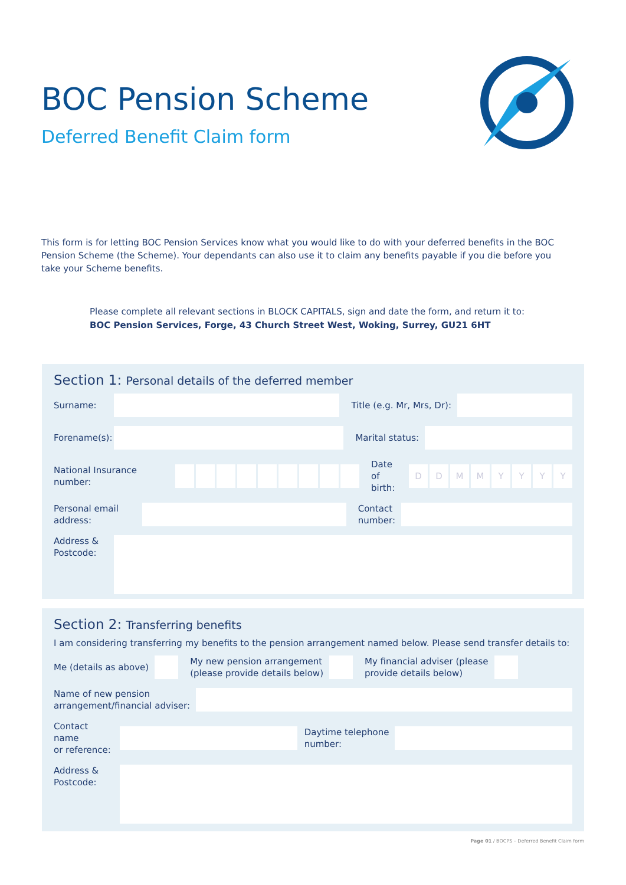BOC Pension Scheme
Deferred Benefit Claim form
This form is for letting BOC Pension Services know what you would like to do with your deferred benefits in the BOC Pension Scheme (the Scheme). Your dependants can also use it to claim any benefits payable if you die before you take your Scheme benefits.
Please complete all relevant sections in BLOCK CAPITALS, sign and date the form, and return it to:
BOC Pension Services, Forge, 43 Church Street West, Woking, Surrey, GU21 6HT
Section 1: Personal details of the deferred member
Surname: Title (e.g. Mr, Mrs, Dr):
Forename(s):
Marital status:
National Insurance number:
Date of
birth:
D D M M Y Y Y Y
Personal email
address:
Contact
number:
Address &
Postcode:
Section 2: Transferring benefits
I am considering transferring my benefits to the pension arrangement named below. Please send transfer details to:
Me (details as above)
My new pension arrangement
(please provide details below)
My financial adviser (please
provide details below)
Name of new pension
arrangement/financial adviser:
Contact name
or reference:
Daytime telephone
number:
Address &
Postcode:
Page 01 / BOCPS – Deferred Benefit Claim form